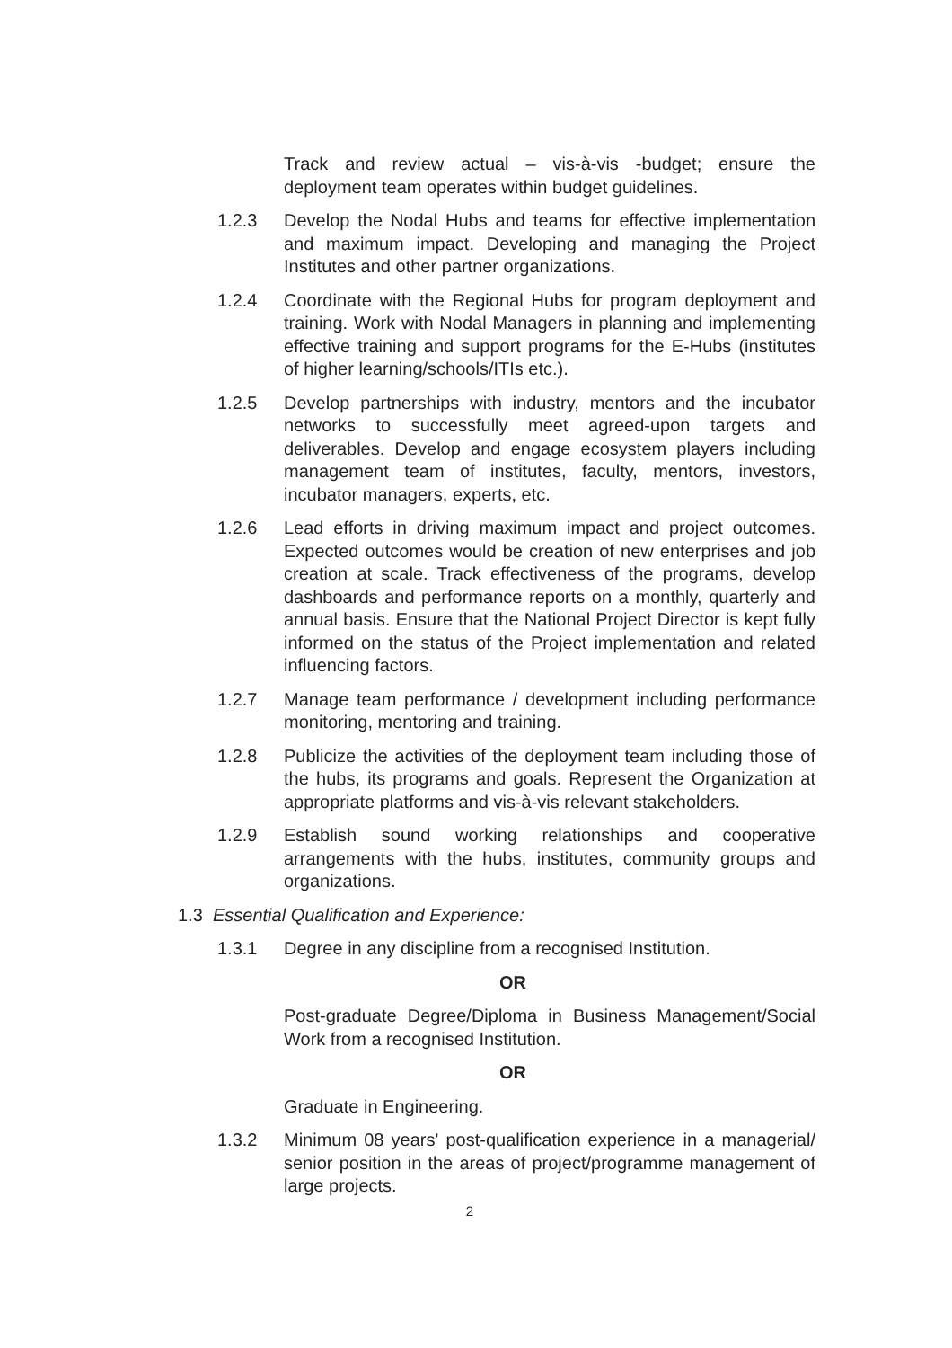Track and review actual – vis-à-vis -budget; ensure the deployment team operates within budget guidelines.
1.2.3 Develop the Nodal Hubs and teams for effective implementation and maximum impact. Developing and managing the Project Institutes and other partner organizations.
1.2.4 Coordinate with the Regional Hubs for program deployment and training. Work with Nodal Managers in planning and implementing effective training and support programs for the E-Hubs (institutes of higher learning/schools/ITIs etc.).
1.2.5 Develop partnerships with industry, mentors and the incubator networks to successfully meet agreed-upon targets and deliverables. Develop and engage ecosystem players including management team of institutes, faculty, mentors, investors, incubator managers, experts, etc.
1.2.6 Lead efforts in driving maximum impact and project outcomes. Expected outcomes would be creation of new enterprises and job creation at scale. Track effectiveness of the programs, develop dashboards and performance reports on a monthly, quarterly and annual basis. Ensure that the National Project Director is kept fully informed on the status of the Project implementation and related influencing factors.
1.2.7 Manage team performance / development including performance monitoring, mentoring and training.
1.2.8 Publicize the activities of the deployment team including those of the hubs, its programs and goals. Represent the Organization at appropriate platforms and vis-à-vis relevant stakeholders.
1.2.9 Establish sound working relationships and cooperative arrangements with the hubs, institutes, community groups and organizations.
1.3 Essential Qualification and Experience:
1.3.1 Degree in any discipline from a recognised Institution.
OR
Post-graduate Degree/Diploma in Business Management/Social Work from a recognised Institution.
OR
Graduate in Engineering.
1.3.2 Minimum 08 years' post-qualification experience in a managerial/ senior position in the areas of project/programme management of large projects.
2